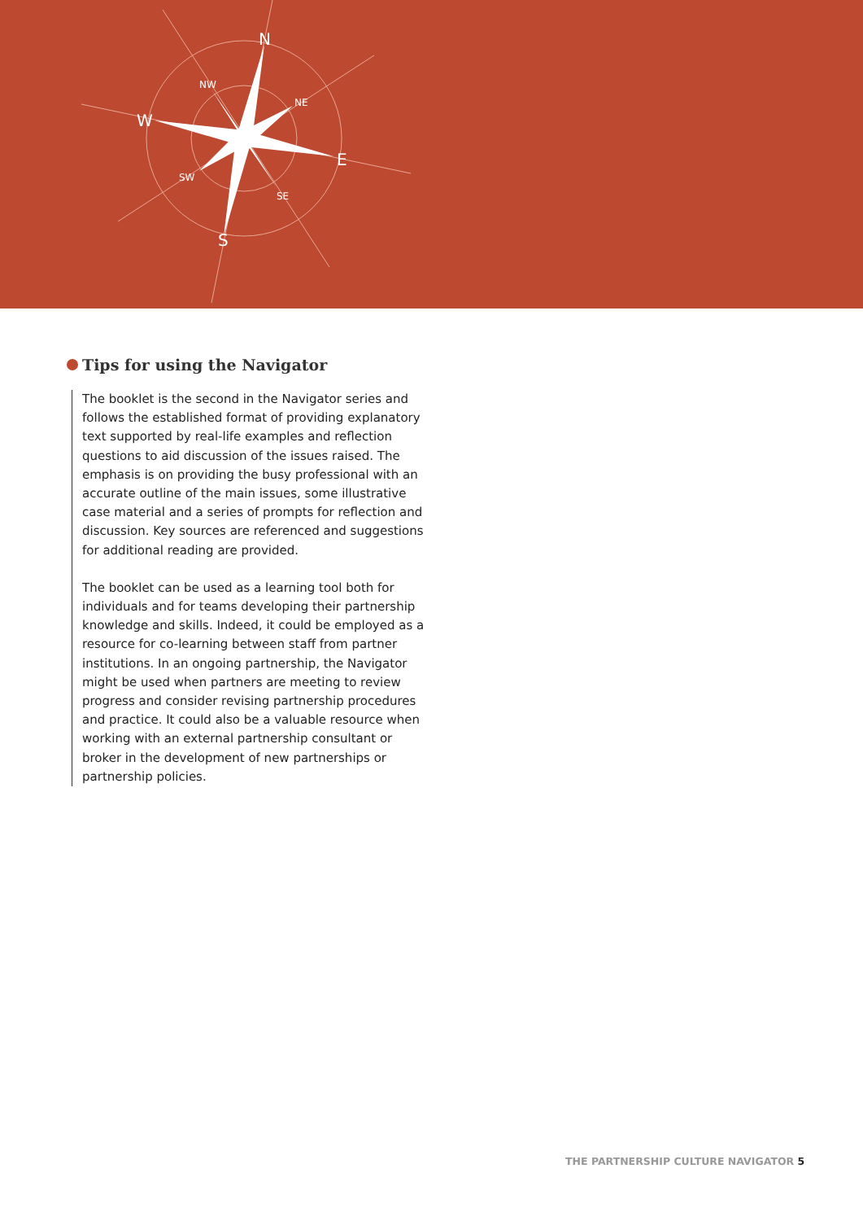N
S
W
E
NW
NE
SW
SE
Tips for using the Navigator
The booklet is the second in the Navigator series and follows the established format of providing explanatory text supported by real-life examples and reflection questions to aid discussion of the issues raised. The emphasis is on providing the busy professional with an accurate outline of the main issues, some illustrative case material and a series of prompts for reflection and discussion. Key sources are referenced and suggestions for additional reading are provided.
The booklet can be used as a learning tool both for individuals and for teams developing their partnership knowledge and skills. Indeed, it could be employed as a resource for co-learning between staff from partner institutions. In an ongoing partnership, the Navigator might be used when partners are meeting to review progress and consider revising partnership procedures and practice. It could also be a valuable resource when working with an external partnership consultant or broker in the development of new partnerships or partnership policies.
THE PARTNERSHIP CULTURE NAVIGATOR 5